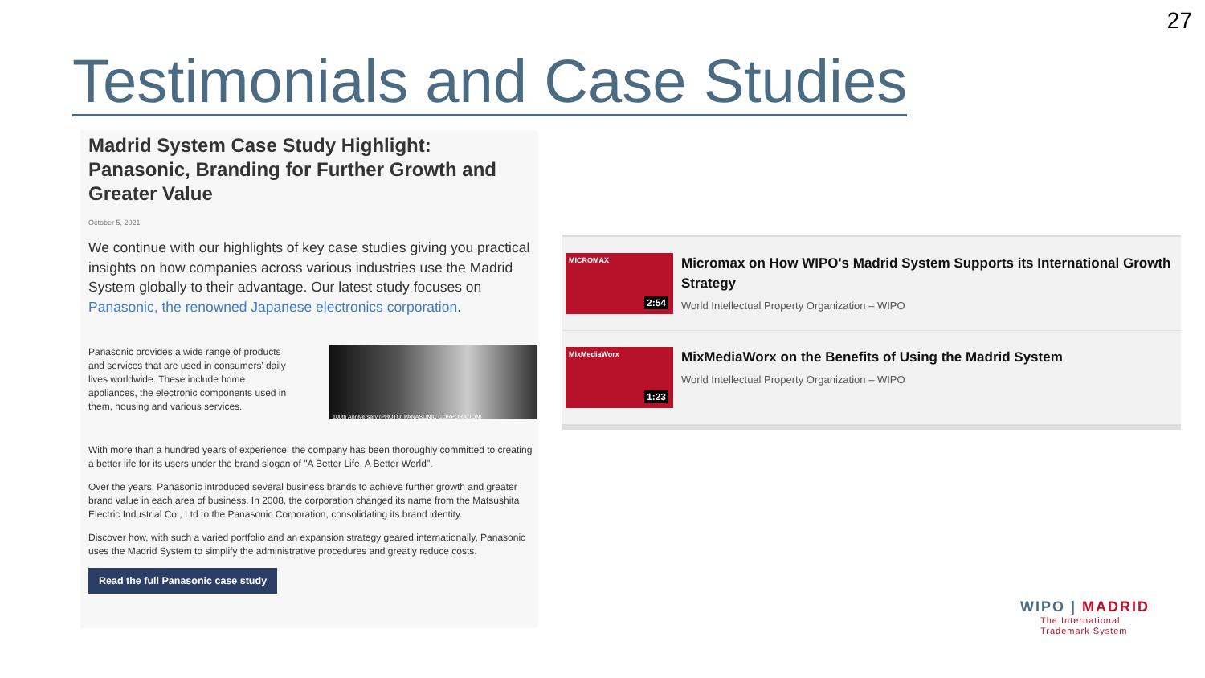27
Testimonials and Case Studies
Madrid System Case Study Highlight: Panasonic, Branding for Further Growth and Greater Value
October 5, 2021
We continue with our highlights of key case studies giving you practical insights on how companies across various industries use the Madrid System globally to their advantage. Our latest study focuses on Panasonic, the renowned Japanese electronics corporation.
Panasonic provides a wide range of products and services that are used in consumers' daily lives worldwide. These include home appliances, the electronic components used in them, housing and various services.
100th Anniversary (PHOTO: PANASONIC CORPORATION)
With more than a hundred years of experience, the company has been thoroughly committed to creating a better life for its users under the brand slogan of "A Better Life, A Better World".
Over the years, Panasonic introduced several business brands to achieve further growth and greater brand value in each area of business. In 2008, the corporation changed its name from the Matsushita Electric Industrial Co., Ltd to the Panasonic Corporation, consolidating its brand identity.
Discover how, with such a varied portfolio and an expansion strategy geared internationally, Panasonic uses the Madrid System to simplify the administrative procedures and greatly reduce costs.
Read the full Panasonic case study
MICROMAX
2:54
Micromax on How WIPO's Madrid System Supports its International Growth Strategy
World Intellectual Property Organization – WIPO
MixMediaWorx
1:23
MixMediaWorx on the Benefits of Using the Madrid System
World Intellectual Property Organization – WIPO
WIPO | MADRID
The International
Trademark System